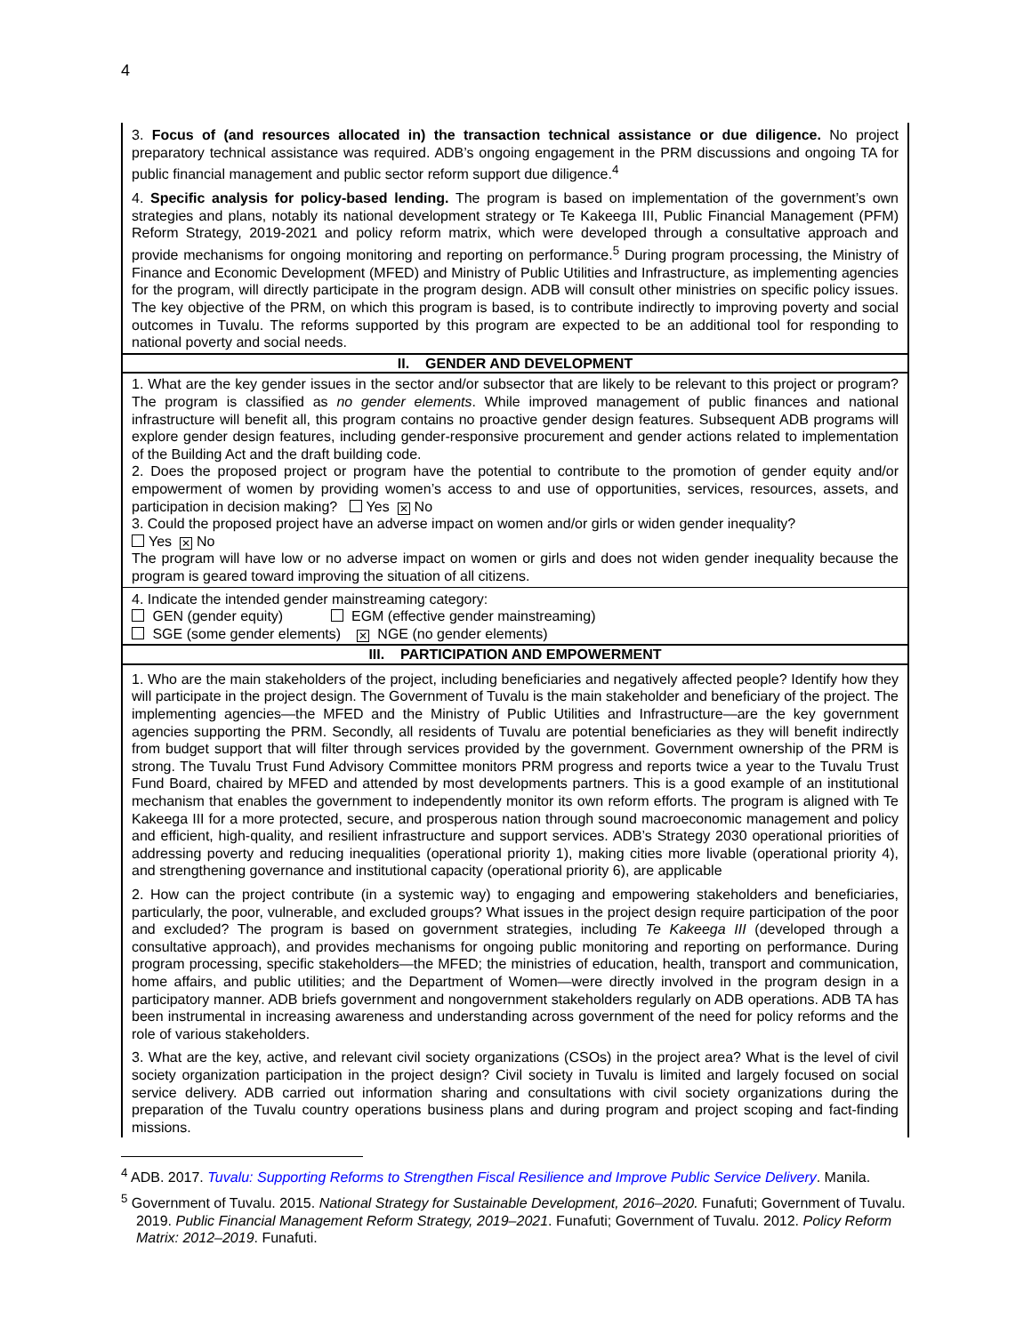4
| 3. Focus of (and resources allocated in) the transaction technical assistance or due diligence. No project preparatory technical assistance was required. ADB’s ongoing engagement in the PRM discussions and ongoing TA for public financial management and public sector reform support due diligence.<sup>4</sup> 4. Specific analysis for policy-based lending. The program is based on implementation of the government’s own strategies and plans, notably its national development strategy or Te Kakeega III, Public Financial Management (PFM) Reform Strategy, 2019-2021 and policy reform matrix, which were developed through a consultative approach and provide mechanisms for ongoing monitoring and reporting on performance.<sup>5</sup> During program processing, the Ministry of Finance and Economic Development (MFED) and Ministry of Public Utilities and Infrastructure, as implementing agencies for the program, will directly participate in the program design. ADB will consult other ministries on specific policy issues. The key objective of the PRM, on which this program is based, is to contribute indirectly to improving poverty and social outcomes in Tuvalu. The reforms supported by this program are expected to be an additional tool for responding to national poverty and social needs. |
| II. GENDER AND DEVELOPMENT |
| 1. What are the key gender issues in the sector and/or subsector that are likely to be relevant to this project or program? The program is classified as no gender elements . While improved management of public finances and national infrastructure will benefit all, this program contains no proactive gender design features. Subsequent ADB programs will explore gender design features, including gender-responsive procurement and gender actions related to implementation of the Building Act and the draft building code. 2. Does the proposed project or program have the potential to contribute to the promotion of gender equity and/or empowerment of women by providing women’s access to and use of opportunities, services, resources, assets, and participation in decision making? Yes ✕ No 3. Could the proposed project have an adverse impact on women and/or girls or widen gender inequality? Yes ✕ No The program will have low or no adverse impact on women or girls and does not widen gender inequality because the program is geared toward improving the situation of all citizens. |
| 4. Indicate the intended gender mainstreaming category: GEN (gender equity) EGM (effective gender mainstreaming) SGE (some gender elements) ✕ NGE (no gender elements) |
| III. PARTICIPATION AND EMPOWERMENT |
| 1. Who are the main stakeholders of the project, including beneficiaries and negatively affected people? Identify how they will participate in the project design. The Government of Tuvalu is the main stakeholder and beneficiary of the project. The implementing agencies—the MFED and the Ministry of Public Utilities and Infrastructure—are the key government agencies supporting the PRM. Secondly, all residents of Tuvalu are potential beneficiaries as they will benefit indirectly from budget support that will filter through services provided by the government. Government ownership of the PRM is strong. The Tuvalu Trust Fund Advisory Committee monitors PRM progress and reports twice a year to the Tuvalu Trust Fund Board, chaired by MFED and attended by most developments partners. This is a good example of an institutional mechanism that enables the government to independently monitor its own reform efforts. The program is aligned with Te Kakeega III for a more protected, secure, and prosperous nation through sound macroeconomic management and policy and efficient, high-quality, and resilient infrastructure and support services. ADB’s Strategy 2030 operational priorities of addressing poverty and reducing inequalities (operational priority 1), making cities more livable (operational priority 4), and strengthening governance and institutional capacity (operational priority 6), are applicable 2. How can the project contribute (in a systemic way) to engaging and empowering stakeholders and beneficiaries, particularly, the poor, vulnerable, and excluded groups? What issues in the project design require participation of the poor and excluded? The program is based on government strategies, including Te Kakeega III (developed through a consultative approach), and provides mechanisms for ongoing public monitoring and reporting on performance. During program processing, specific stakeholders—the MFED; the ministries of education, health, transport and communication, home affairs, and public utilities; and the Department of Women—were directly involved in the program design in a participatory manner. ADB briefs government and nongovernment stakeholders regularly on ADB operations. ADB TA has been instrumental in increasing awareness and understanding across government of the need for policy reforms and the role of various stakeholders. 3. What are the key, active, and relevant civil society organizations (CSOs) in the project area? What is the level of civil society organization participation in the project design? Civil society in Tuvalu is limited and largely focused on social service delivery. ADB carried out information sharing and consultations with civil society organizations during the preparation of the Tuvalu country operations business plans and during program and project scoping and fact-finding missions. |
<sup>4</sup> ADB. 2017. Tuvalu: Supporting Reforms to Strengthen Fiscal Resilience and Improve Public Service Delivery. Manila.
<sup>5</sup> Government of Tuvalu. 2015. National Strategy for Sustainable Development, 2016–2020. Funafuti; Government of Tuvalu. 2019. Public Financial Management Reform Strategy, 2019–2021. Funafuti; Government of Tuvalu. 2012. Policy Reform Matrix: 2012–2019. Funafuti.